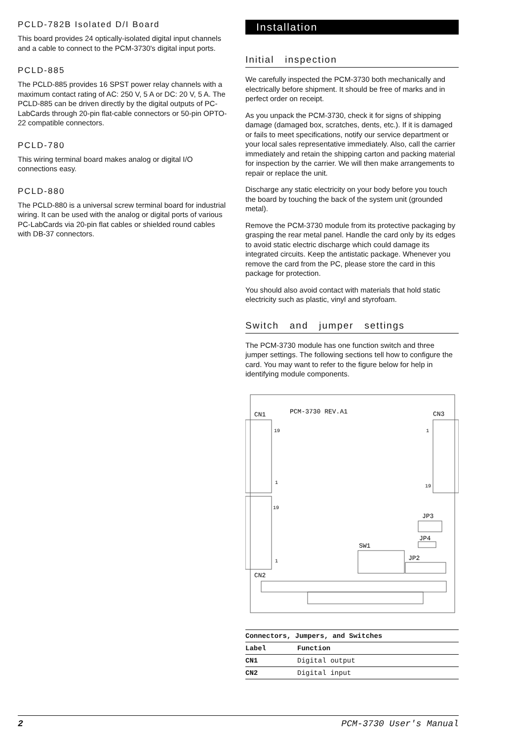PCLD-782B Isolated D/I Board
This board provides 24 optically-isolated digital input channels and a cable to connect to the PCM-3730's digital input ports.
PCLD-885
The PCLD-885 provides 16 SPST power relay channels with a maximum contact rating of AC: 250 V, 5 A or DC: 20 V, 5 A. The PCLD-885 can be driven directly by the digital outputs of PC-LabCards through 20-pin flat-cable connectors or 50-pin OPTO-22 compatible connectors.
PCLD-780
This wiring terminal board makes analog or digital I/O connections easy.
PCLD-880
The PCLD-880 is a universal screw terminal board for industrial wiring. It can be used with the analog or digital ports of various PC-LabCards via 20-pin flat cables or shielded round cables with DB-37 connectors.
Installation
Initial inspection
We carefully inspected the PCM-3730 both mechanically and electrically before shipment. It should be free of marks and in perfect order on receipt.
As you unpack the PCM-3730, check it for signs of shipping damage (damaged box, scratches, dents, etc.). If it is damaged or fails to meet specifications, notify our service department or your local sales representative immediately. Also, call the carrier immediately and retain the shipping carton and packing material for inspection by the carrier. We will then make arrangements to repair or replace the unit.
Discharge any static electricity on your body before you touch the board by touching the back of the system unit (grounded metal).
Remove the PCM-3730 module from its protective packaging by grasping the rear metal panel. Handle the card only by its edges to avoid static electric discharge which could damage its integrated circuits. Keep the antistatic package. Whenever you remove the card from the PC, please store the card in this package for protection.
You should also avoid contact with materials that hold static electricity such as plastic, vinyl and styrofoam.
Switch and jumper settings
The PCM-3730 module has one function switch and three jumper settings. The following sections tell how to configure the card. You may want to refer to the figure below for help in identifying module components.
PCM-3730 REV.A1
CN1
CN3
19
1
1
19
19
1
CN2
JP3
JP4
SW1
JP2
| Connectors, Jumpers, and Switches | |
| --- | --- |
| Label | Function |
| CN1 | Digital output |
| CN2 | Digital input |
2 PCM-3730 User's Manual